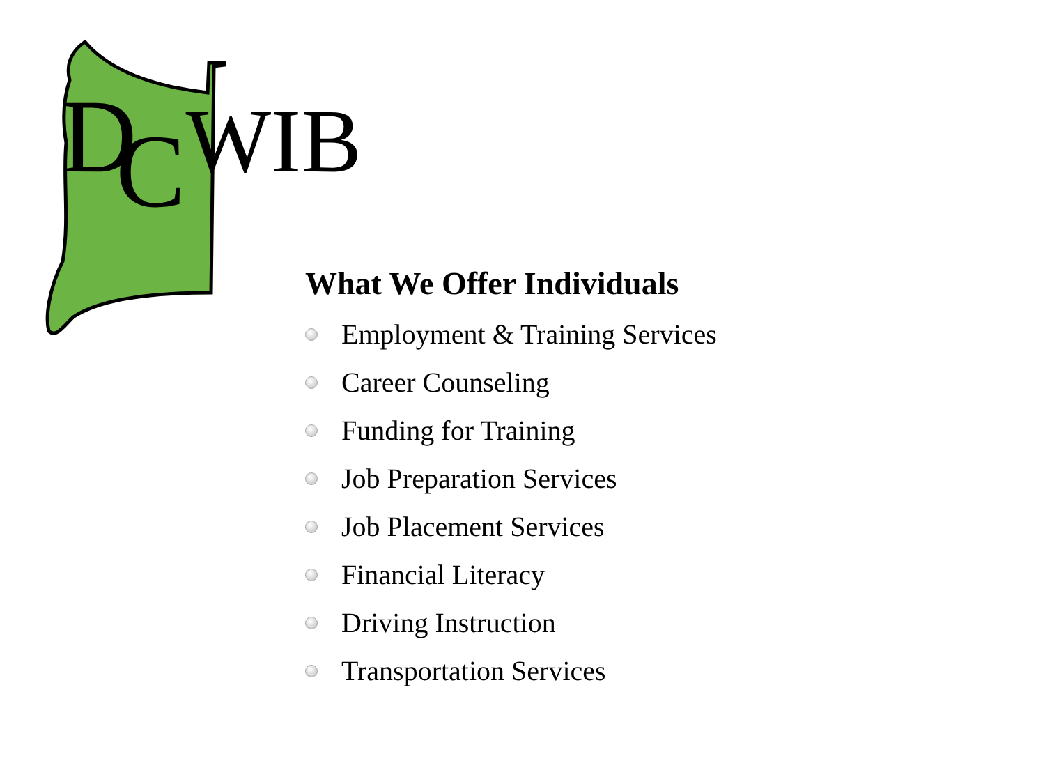DCWIB
What We Offer Individuals
Employment & Training Services
Career Counseling
Funding for Training
Job Preparation Services
Job Placement Services
Financial Literacy
Driving Instruction
Transportation Services